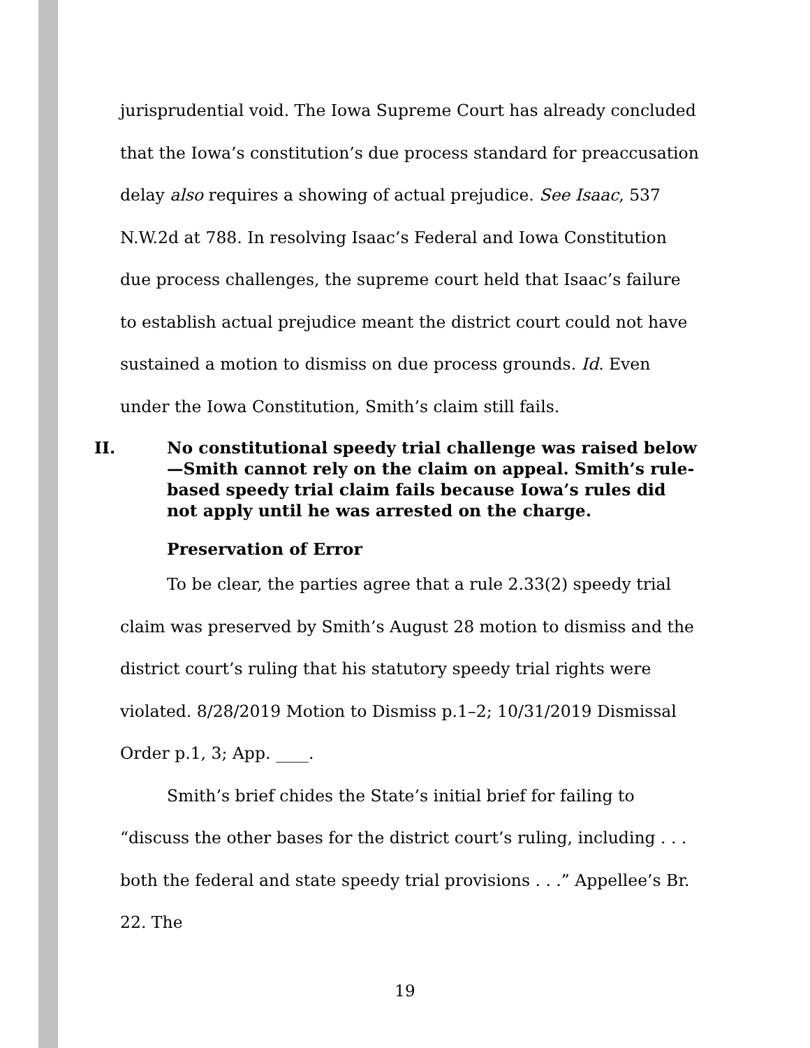jurisprudential void. The Iowa Supreme Court has already concluded that the Iowa’s constitution’s due process standard for preaccusation delay also requires a showing of actual prejudice. See Isaac, 537 N.W.2d at 788. In resolving Isaac’s Federal and Iowa Constitution due process challenges, the supreme court held that Isaac’s failure to establish actual prejudice meant the district court could not have sustained a motion to dismiss on due process grounds. Id. Even under the Iowa Constitution, Smith’s claim still fails.
II. No constitutional speedy trial challenge was raised below—Smith cannot rely on the claim on appeal. Smith’s rule-based speedy trial claim fails because Iowa’s rules did not apply until he was arrested on the charge.
Preservation of Error
To be clear, the parties agree that a rule 2.33(2) speedy trial claim was preserved by Smith’s August 28 motion to dismiss and the district court’s ruling that his statutory speedy trial rights were violated. 8/28/2019 Motion to Dismiss p.1–2; 10/31/2019 Dismissal Order p.1, 3; App. ____.
Smith’s brief chides the State’s initial brief for failing to “discuss the other bases for the district court’s ruling, including . . . both the federal and state speedy trial provisions . . .” Appellee’s Br. 22. The
19